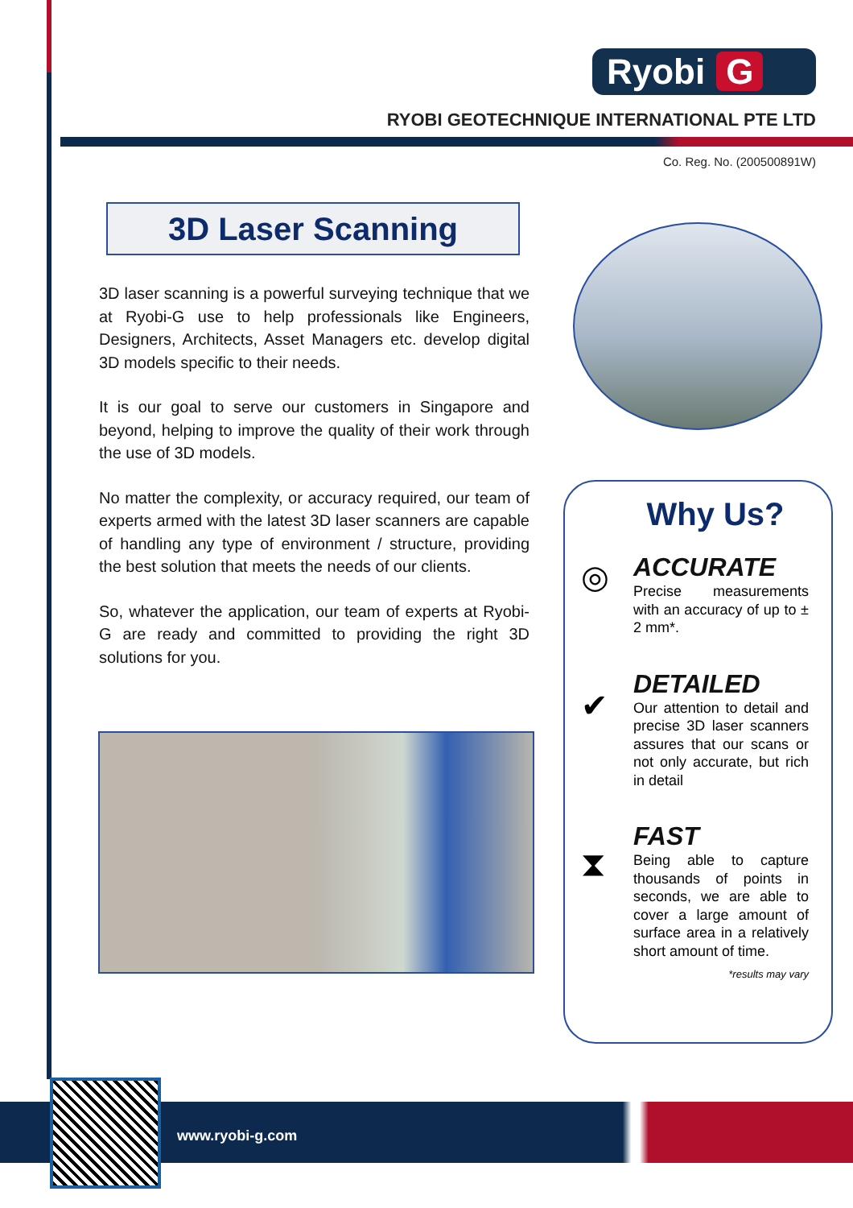Ryobi G
RYOBI GEOTECHNIQUE INTERNATIONAL PTE LTD
Co. Reg. No. (200500891W)
3D Laser Scanning
3D laser scanning is a powerful surveying technique that we at Ryobi-G use to help professionals like Engineers, Designers, Architects, Asset Managers etc. develop digital 3D models specific to their needs.
It is our goal to serve our customers in Singapore and beyond, helping to improve the quality of their work through the use of 3D models.
No matter the complexity, or accuracy required, our team of experts armed with the latest 3D laser scanners are capable of handling any type of environment / structure, providing the best solution that meets the needs of our clients.
So, whatever the application, our team of experts at Ryobi-G are ready and committed to providing the right 3D solutions for you.
Why Us?
◎
ACCURATE
Precise measurements with an accuracy of up to ± 2 mm*.
✔
DETAILED
Our attention to detail and precise 3D laser scanners assures that our scans or not only accurate, but rich in detail
⧗
FAST
Being able to capture thousands of points in seconds, we are able to cover a large amount of surface area in a relatively short amount of time.
*results may vary
www.ryobi-g.com